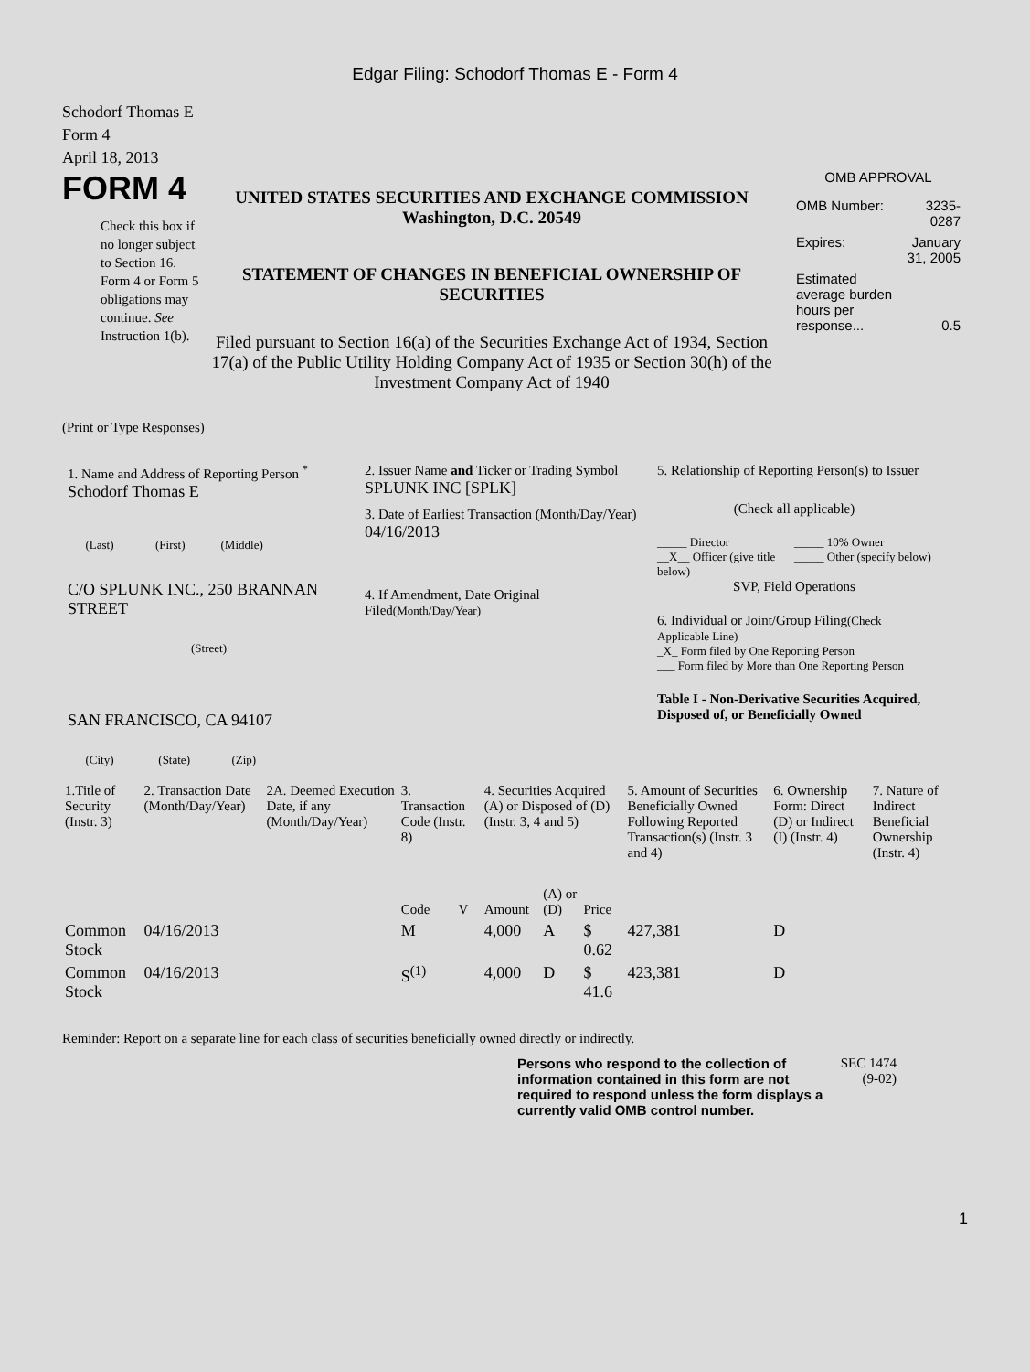Edgar Filing: Schodorf Thomas E - Form 4
Schodorf Thomas E
Form 4
April 18, 2013
FORM 4
Check this box if no longer subject to Section 16. Form 4 or Form 5 obligations may continue. See Instruction 1(b).
UNITED STATES SECURITIES AND EXCHANGE COMMISSION
Washington, D.C. 20549
STATEMENT OF CHANGES IN BENEFICIAL OWNERSHIP OF SECURITIES
Filed pursuant to Section 16(a) of the Securities Exchange Act of 1934, Section 17(a) of the Public Utility Holding Company Act of 1935 or Section 30(h) of the Investment Company Act of 1940
OMB APPROVAL
| OMB Number: | 3235-0287 |
| Expires: | January 31, 2005 |
| Estimated average burden hours per response... | 0.5 |
(Print or Type Responses)
1. Name and Address of Reporting Person <sup>*</sup>
Schodorf Thomas E
(Last) (First) (Middle)
C/O SPLUNK INC., 250 BRANNAN STREET
(Street)
SAN FRANCISCO, CA 94107
(City) (State) (Zip)
2. Issuer Name and Ticker or Trading Symbol
SPLUNK INC [SPLK]
3. Date of Earliest Transaction (Month/Day/Year)
04/16/2013
4. If Amendment, Date Original Filed(Month/Day/Year)
5. Relationship of Reporting Person(s) to Issuer
(Check all applicable)
_____ Director
_____ 10% Owner
__X__ Officer (give title below)
_____ Other (specify below)
SVP, Field Operations
6. Individual or Joint/Group Filing(Check Applicable Line)
_X_ Form filed by One Reporting Person
___ Form filed by More than One Reporting Person
Table I - Non-Derivative Securities Acquired, Disposed of, or Beneficially Owned
| 1.Title of Security (Instr. 3) | 2. Transaction Date (Month/Day/Year) | 2A. Deemed Execution Date, if any (Month/Day/Year) | 3. Transaction Code (Instr. 8) | | 4. Securities Acquired (A) or Disposed of (D) (Instr. 3, 4 and 5) | | | 5. Amount of Securities Beneficially Owned Following Reported Transaction(s) (Instr. 3 and 4) | 6. Ownership Form: Direct (D) or Indirect (I) (Instr. 4) | 7. Nature of Indirect Beneficial Ownership (Instr. 4) |
| --- | --- | --- | --- | --- | --- | --- | --- | --- | --- | --- |
| | | | Code | V | Amount | (A) or (D) | Price | | | |
| Common Stock | 04/16/2013 | | M | | 4,000 | A | $ 0.62 | 427,381 | D | |
| Common Stock | 04/16/2013 | | S<sup>(1)</sup> | | 4,000 | D | $ 41.6 | 423,381 | D | |
Reminder: Report on a separate line for each class of securities beneficially owned directly or indirectly.
Persons who respond to the collection of information contained in this form are not required to respond unless the form displays a currently valid OMB control number.
SEC 1474 (9-02)
1